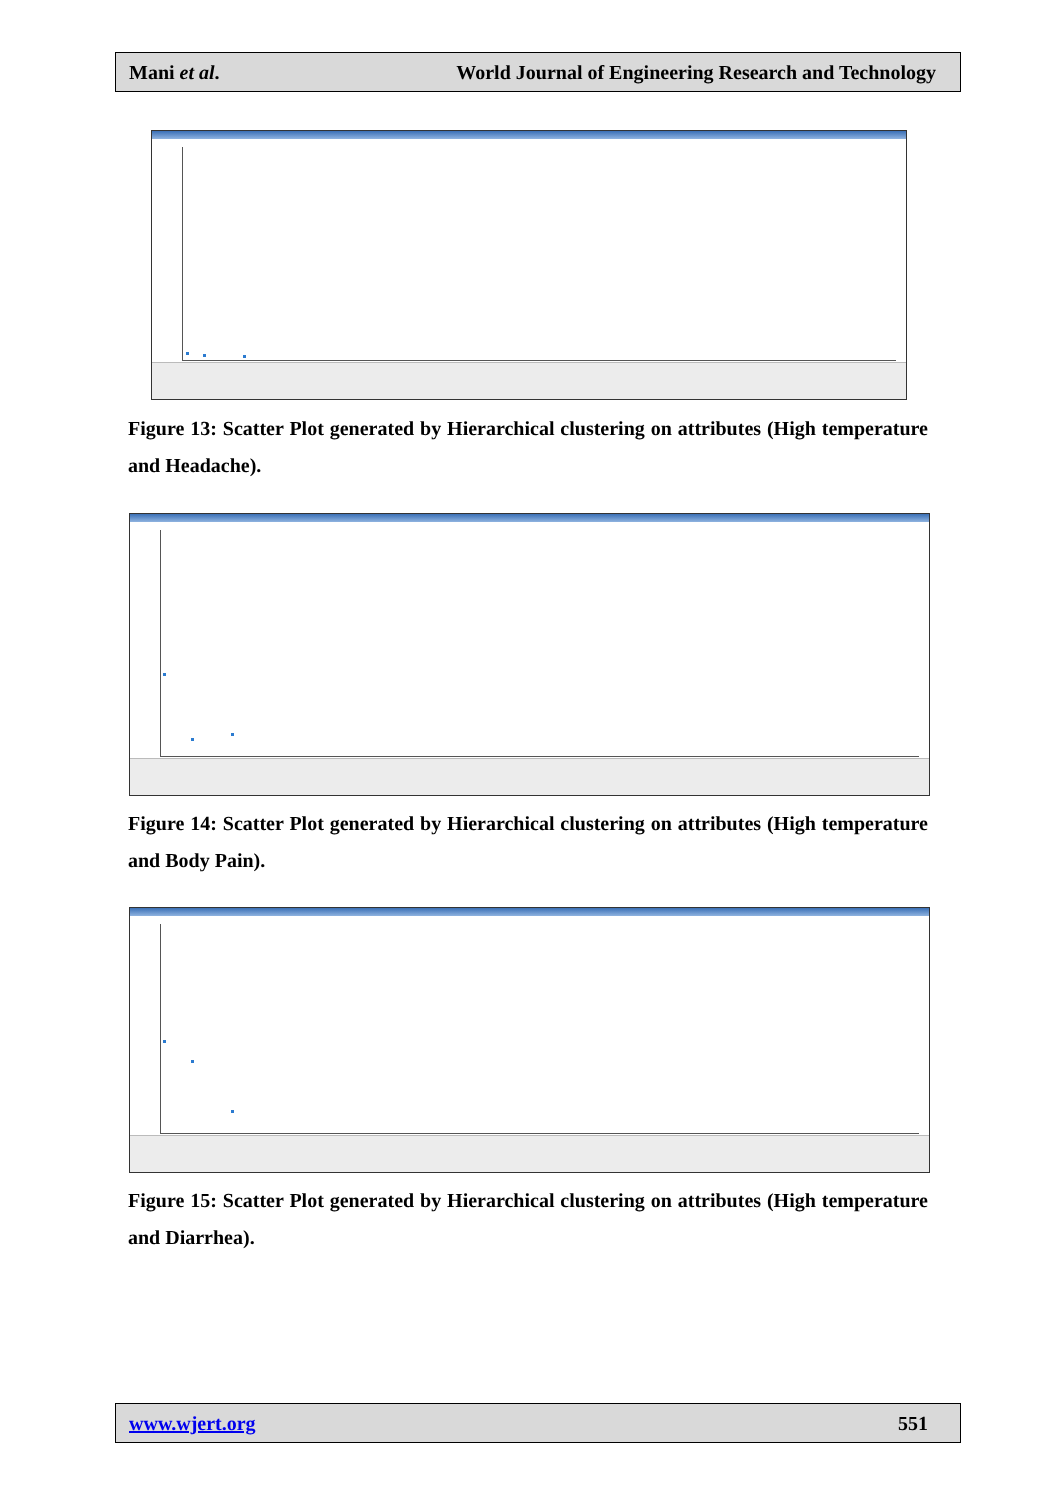Mani et al. World Journal of Engineering Research and Technology
Figure 13: Scatter Plot generated by Hierarchical clustering on attributes (High temperature and Headache).
Figure 14: Scatter Plot generated by Hierarchical clustering on attributes (High temperature and Body Pain).
Figure 15: Scatter Plot generated by Hierarchical clustering on attributes (High temperature and Diarrhea).
www.wjert.org 551